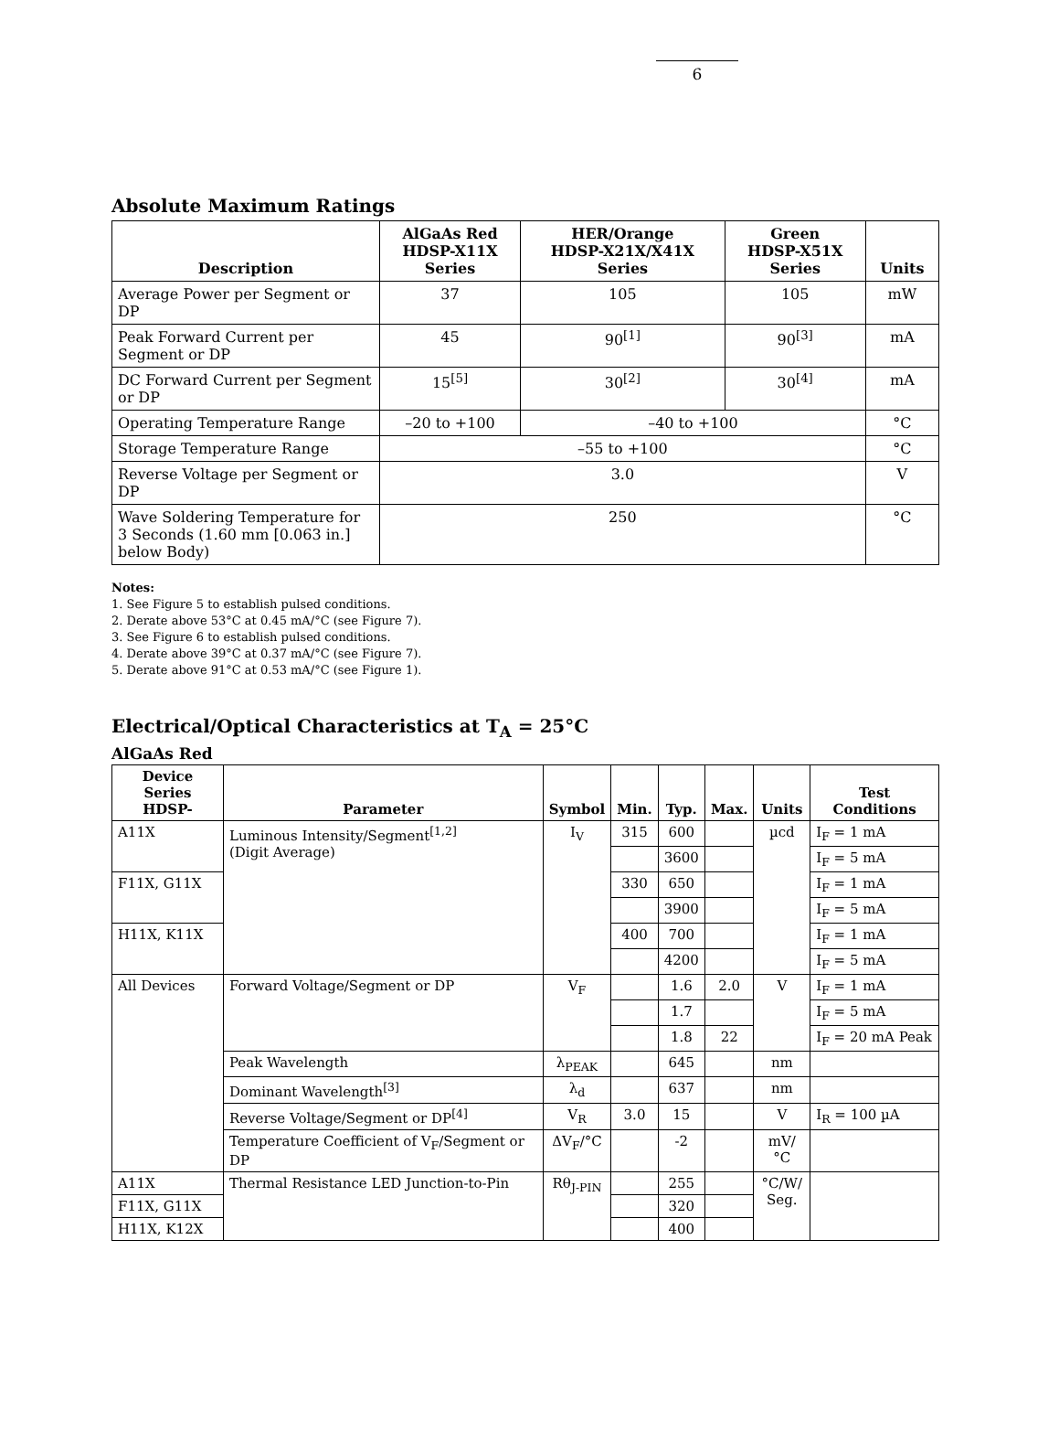6
Absolute Maximum Ratings
| Description | AlGaAs Red HDSP-X11X Series | HER/Orange HDSP-X21X/X41X Series | Green HDSP-X51X Series | Units |
| --- | --- | --- | --- | --- |
| Average Power per Segment or DP | 37 | 105 | 105 | mW |
| Peak Forward Current per Segment or DP | 45 | 90<sup>[1]</sup> | 90<sup>[3]</sup> | mA |
| DC Forward Current per Segment or DP | 15<sup>[5]</sup> | 30<sup>[2]</sup> | 30<sup>[4]</sup> | mA |
| Operating Temperature Range | –20 to +100 | –40 to +100 | | °C |
| Storage Temperature Range | –55 to +100 | | | °C |
| Reverse Voltage per Segment or DP | 3.0 | | | V |
| Wave Soldering Temperature for 3 Seconds (1.60 mm [0.063 in.] below Body) | 250 | | | °C |
Notes:
1. See Figure 5 to establish pulsed conditions.
2. Derate above 53°C at 0.45 mA/°C (see Figure 7).
3. See Figure 6 to establish pulsed conditions.
4. Derate above 39°C at 0.37 mA/°C (see Figure 7).
5. Derate above 91°C at 0.53 mA/°C (see Figure 1).
Electrical/Optical Characteristics at T<sub>A</sub> = 25°C
AlGaAs Red
| Device Series HDSP- | Parameter | Symbol | Min. | Typ. | Max. | Units | Test Conditions |
| --- | --- | --- | --- | --- | --- | --- | --- |
| A11X | Luminous Intensity/Segment<sup>[1,2]</sup> (Digit Average) | I<sub>V</sub> | 315 | 600 | | µcd | I<sub>F</sub> = 1 mA |
| | | | | 3600 | | | I<sub>F</sub> = 5 mA |
| F11X, G11X | | | 330 | 650 | | | I<sub>F</sub> = 1 mA |
| | | | | 3900 | | | I<sub>F</sub> = 5 mA |
| H11X, K11X | | | 400 | 700 | | | I<sub>F</sub> = 1 mA |
| | | | | 4200 | | | I<sub>F</sub> = 5 mA |
| All Devices | Forward Voltage/Segment or DP | V<sub>F</sub> | | 1.6 | 2.0 | V | I<sub>F</sub> = 1 mA |
| | | | | 1.7 | | | I<sub>F</sub> = 5 mA |
| | | | | 1.8 | 22 | | I<sub>F</sub> = 20 mA Peak |
| | Peak Wavelength | λ<sub>PEAK</sub> | | 645 | | nm | |
| | Dominant Wavelength<sup>[3]</sup> | λ<sub>d</sub> | | 637 | | nm | |
| | Reverse Voltage/Segment or DP<sup>[4]</sup> | V<sub>R</sub> | 3.0 | 15 | | V | I<sub>R</sub> = 100 µA |
| | Temperature Coefficient of V<sub>F</sub>/Segment or DP | ΔV<sub>F</sub>/°C | | -2 | | mV/°C | |
| A11X | Thermal Resistance LED Junction-to-Pin | Rθ<sub>J-PIN</sub> | | 255 | | °C/W/ Seg. | |
| F11X, G11X | | | | 320 | | | |
| H11X, K12X | | | | 400 | | | |